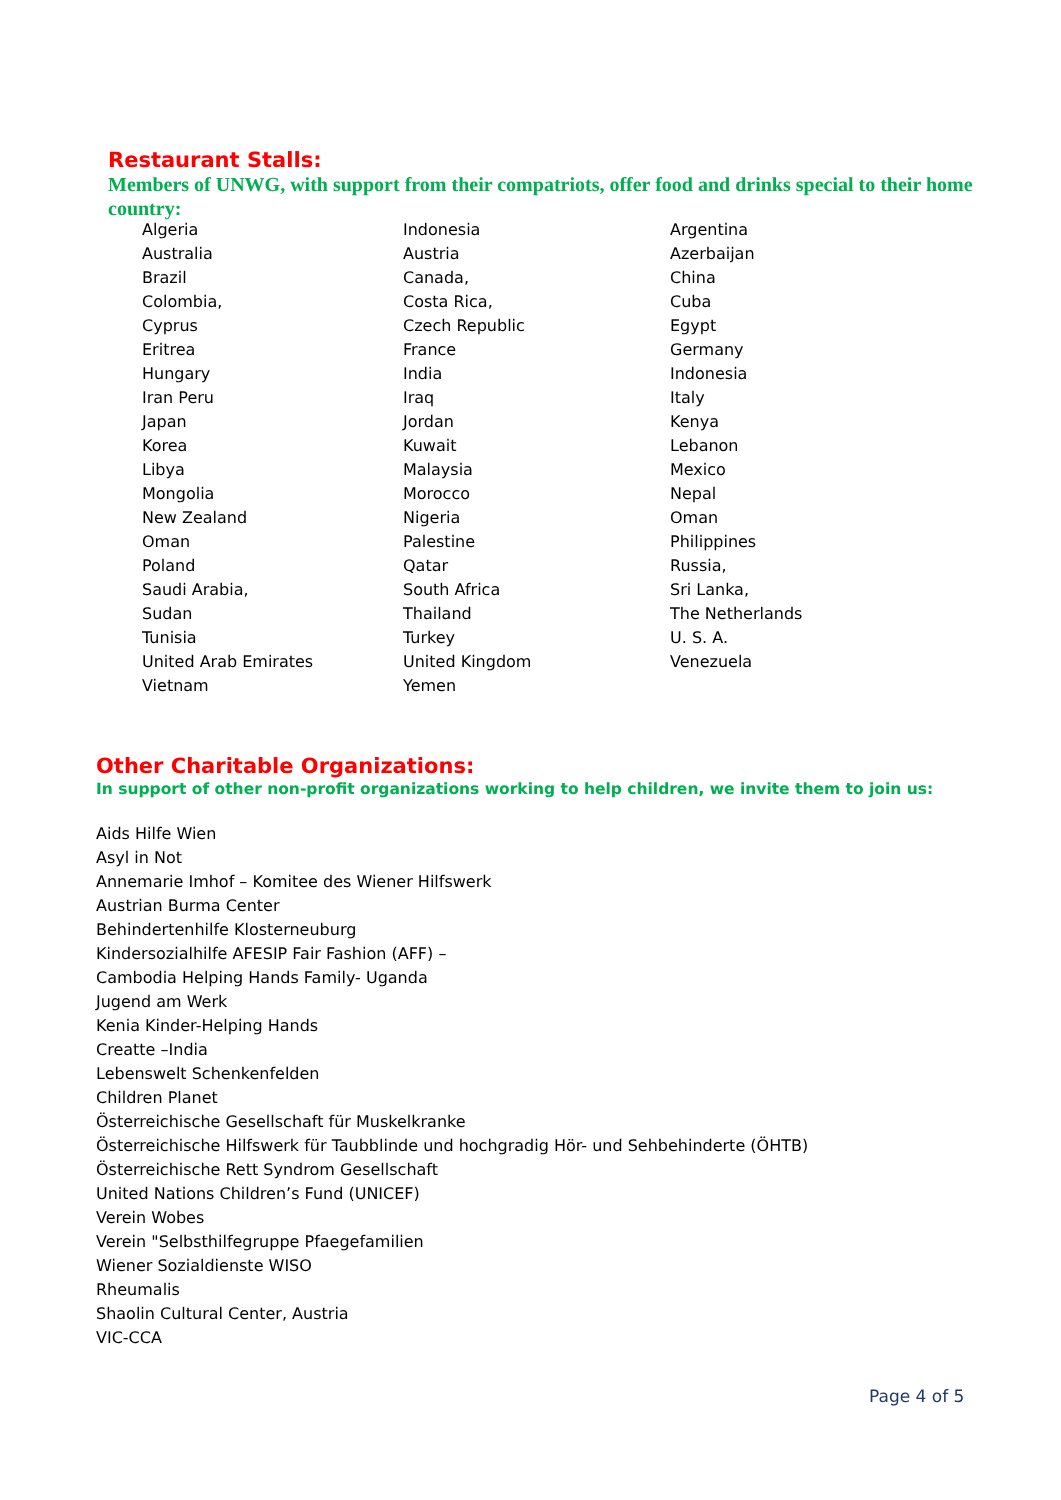Restaurant Stalls:
Members of UNWG, with support from their compatriots, offer food and drinks special to their home country:
| Algeria | Indonesia | Argentina |
| Australia | Austria | Azerbaijan |
| Brazil | Canada, | China |
| Colombia, | Costa Rica, | Cuba |
| Cyprus | Czech Republic | Egypt |
| Eritrea | France | Germany |
| Hungary | India | Indonesia |
| Iran Peru | Iraq | Italy |
| Japan | Jordan | Kenya |
| Korea | Kuwait | Lebanon |
| Libya | Malaysia | Mexico |
| Mongolia | Morocco | Nepal |
| New Zealand | Nigeria | Oman |
| Oman | Palestine | Philippines |
| Poland | Qatar | Russia, |
| Saudi Arabia, | South Africa | Sri Lanka, |
| Sudan | Thailand | The Netherlands |
| Tunisia | Turkey | U. S. A. |
| United Arab Emirates | United Kingdom | Venezuela |
| Vietnam | Yemen | |
Other Charitable Organizations:
In support of other non-profit organizations working to help children, we invite them to join us:
Aids Hilfe Wien
Asyl in Not
Annemarie Imhof – Komitee des Wiener Hilfswerk
Austrian Burma Center
Behindertenhilfe Klosterneuburg
Kindersozialhilfe AFESIP Fair Fashion (AFF) –
Cambodia Helping Hands Family- Uganda
Jugend am Werk
Kenia Kinder-Helping Hands
Creatte –India
Lebenswelt Schenkenfelden
Children Planet
Österreichische Gesellschaft für Muskelkranke
Österreichische Hilfswerk für Taubblinde und hochgradig Hör- und Sehbehinderte (ÖHTB)
Österreichische Rett Syndrom Gesellschaft
United Nations Children’s Fund (UNICEF)
Verein Wobes
Verein "Selbsthilfegruppe Pfaegefamilien
Wiener Sozialdienste WISO
Rheumalis
Shaolin Cultural Center, Austria
VIC-CCA
Page 4 of 5